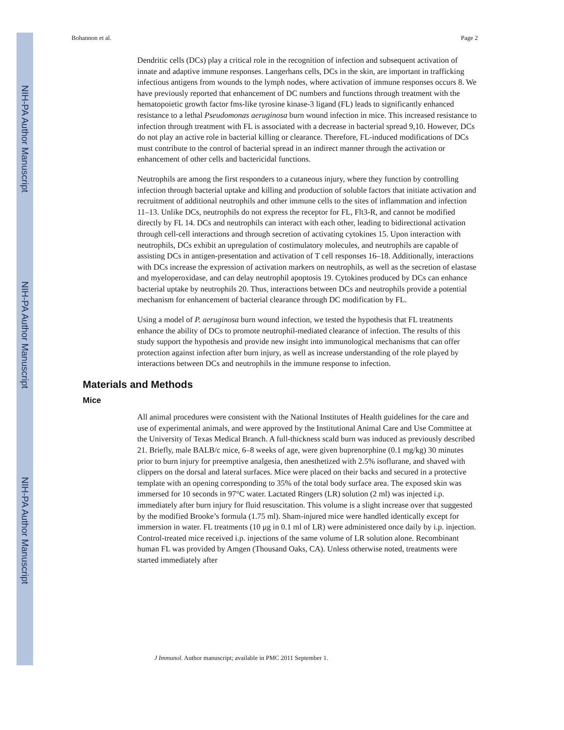NIH-PA Author Manuscript
NIH-PA Author Manuscript
NIH-PA Author Manuscript
Bohannon et al. Page 2
Dendritic cells (DCs) play a critical role in the recognition of infection and subsequent activation of innate and adaptive immune responses. Langerhans cells, DCs in the skin, are important in trafficking infectious antigens from wounds to the lymph nodes, where activation of immune responses occurs 8. We have previously reported that enhancement of DC numbers and functions through treatment with the hematopoietic growth factor fms-like tyrosine kinase-3 ligand (FL) leads to significantly enhanced resistance to a lethal Pseudomonas aeruginosa burn wound infection in mice. This increased resistance to infection through treatment with FL is associated with a decrease in bacterial spread 9,10. However, DCs do not play an active role in bacterial killing or clearance. Therefore, FL-induced modifications of DCs must contribute to the control of bacterial spread in an indirect manner through the activation or enhancement of other cells and bactericidal functions.
Neutrophils are among the first responders to a cutaneous injury, where they function by controlling infection through bacterial uptake and killing and production of soluble factors that initiate activation and recruitment of additional neutrophils and other immune cells to the sites of inflammation and infection 11–13. Unlike DCs, neutrophils do not express the receptor for FL, Flt3-R, and cannot be modified directly by FL 14. DCs and neutrophils can interact with each other, leading to bidirectional activation through cell-cell interactions and through secretion of activating cytokines 15. Upon interaction with neutrophils, DCs exhibit an upregulation of costimulatory molecules, and neutrophils are capable of assisting DCs in antigen-presentation and activation of T cell responses 16–18. Additionally, interactions with DCs increase the expression of activation markers on neutrophils, as well as the secretion of elastase and myeloperoxidase, and can delay neutrophil apoptosis 19. Cytokines produced by DCs can enhance bacterial uptake by neutrophils 20. Thus, interactions between DCs and neutrophils provide a potential mechanism for enhancement of bacterial clearance through DC modification by FL.
Using a model of P. aeruginosa burn wound infection, we tested the hypothesis that FL treatments enhance the ability of DCs to promote neutrophil-mediated clearance of infection. The results of this study support the hypothesis and provide new insight into immunological mechanisms that can offer protection against infection after burn injury, as well as increase understanding of the role played by interactions between DCs and neutrophils in the immune response to infection.
Materials and Methods
Mice
All animal procedures were consistent with the National Institutes of Health guidelines for the care and use of experimental animals, and were approved by the Institutional Animal Care and Use Committee at the University of Texas Medical Branch. A full-thickness scald burn was induced as previously described 21. Briefly, male BALB/c mice, 6–8 weeks of age, were given buprenorphine (0.1 mg/kg) 30 minutes prior to burn injury for preemptive analgesia, then anesthetized with 2.5% isoflurane, and shaved with clippers on the dorsal and lateral surfaces. Mice were placed on their backs and secured in a protective template with an opening corresponding to 35% of the total body surface area. The exposed skin was immersed for 10 seconds in 97°C water. Lactated Ringers (LR) solution (2 ml) was injected i.p. immediately after burn injury for fluid resuscitation. This volume is a slight increase over that suggested by the modified Brooke’s formula (1.75 ml). Sham-injured mice were handled identically except for immersion in water. FL treatments (10 μg in 0.1 ml of LR) were administered once daily by i.p. injection. Control-treated mice received i.p. injections of the same volume of LR solution alone. Recombinant human FL was provided by Amgen (Thousand Oaks, CA). Unless otherwise noted, treatments were started immediately after
J Immunol. Author manuscript; available in PMC 2011 September 1.